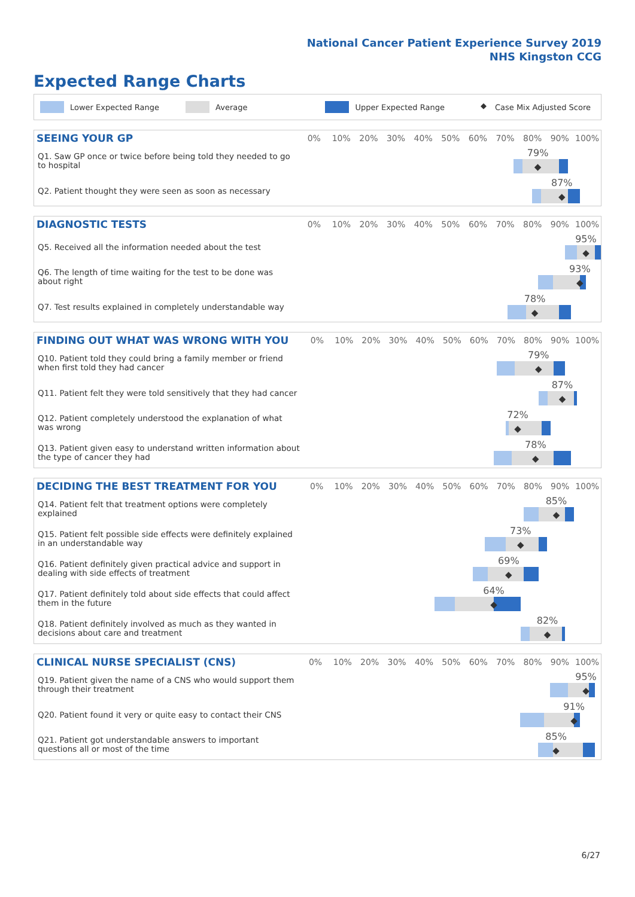National Cancer Patient Experience Survey 2019
NHS Kingston CCG
Expected Range Charts
Lower Expected Range Average Upper Expected Range ◆ Case Mix Adjusted Score
| SEEING YOUR GP | 0% | 10% | 20% | 30% | 40% | 50% | 60% | 70% | 80% | 90% | 100% |
| --- | --- | --- | --- | --- | --- | --- | --- | --- | --- | --- | --- |
| Q1. Saw GP once or twice before being told they needed to go to hospital | 79% ◆ | | | | | | | | | | |
| Q2. Patient thought they were seen as soon as necessary | 87% ◆ | | | | | | | | | | |
| DIAGNOSTIC TESTS | 0% | 10% | 20% | 30% | 40% | 50% | 60% | 70% | 80% | 90% | 100% |
| --- | --- | --- | --- | --- | --- | --- | --- | --- | --- | --- | --- |
| Q5. Received all the information needed about the test | 95% ◆ | | | | | | | | | | |
| Q6. The length of time waiting for the test to be done was about right | 93% ◆ | | | | | | | | | | |
| Q7. Test results explained in completely understandable way | 78% ◆ | | | | | | | | | | |
| FINDING OUT WHAT WAS WRONG WITH YOU | 0% | 10% | 20% | 30% | 40% | 50% | 60% | 70% | 80% | 90% | 100% |
| --- | --- | --- | --- | --- | --- | --- | --- | --- | --- | --- | --- |
| Q10. Patient told they could bring a family member or friend when first told they had cancer | 79% ◆ | | | | | | | | | | |
| Q11. Patient felt they were told sensitively that they had cancer | 87% ◆ | | | | | | | | | | |
| Q12. Patient completely understood the explanation of what was wrong | 72% ◆ | | | | | | | | | | |
| Q13. Patient given easy to understand written information about the type of cancer they had | 78% ◆ | | | | | | | | | | |
| DECIDING THE BEST TREATMENT FOR YOU | 0% | 10% | 20% | 30% | 40% | 50% | 60% | 70% | 80% | 90% | 100% |
| --- | --- | --- | --- | --- | --- | --- | --- | --- | --- | --- | --- |
| Q14. Patient felt that treatment options were completely explained | 85% ◆ | | | | | | | | | | |
| Q15. Patient felt possible side effects were definitely explained in an understandable way | 73% ◆ | | | | | | | | | | |
| Q16. Patient definitely given practical advice and support in dealing with side effects of treatment | 69% ◆ | | | | | | | | | | |
| Q17. Patient definitely told about side effects that could affect them in the future | 64% ◆ | | | | | | | | | | |
| Q18. Patient definitely involved as much as they wanted in decisions about care and treatment | 82% ◆ | | | | | | | | | | |
| CLINICAL NURSE SPECIALIST (CNS) | 0% | 10% | 20% | 30% | 40% | 50% | 60% | 70% | 80% | 90% | 100% |
| --- | --- | --- | --- | --- | --- | --- | --- | --- | --- | --- | --- |
| Q19. Patient given the name of a CNS who would support them through their treatment | 95% ◆ | | | | | | | | | | |
| Q20. Patient found it very or quite easy to contact their CNS | 91% ◆ | | | | | | | | | | |
| Q21. Patient got understandable answers to important questions all or most of the time | 85% ◆ | | | | | | | | | | |
6/27